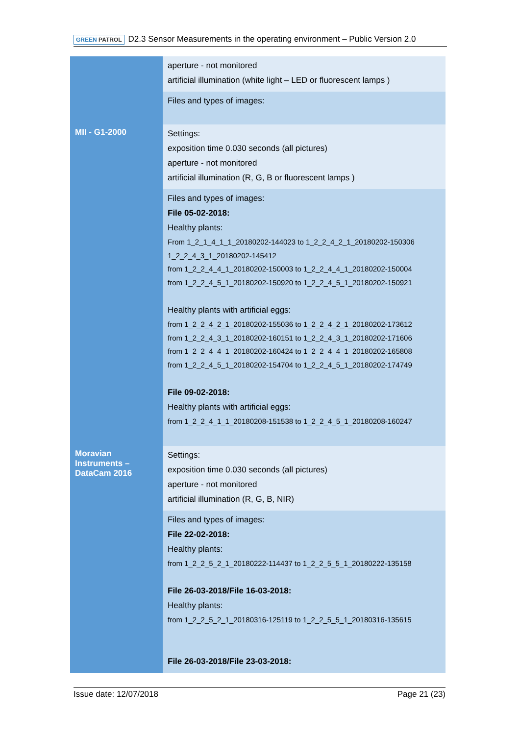GREEN PATROL D2.3 Sensor Measurements in the operating environment – Public Version 2.0
| | aperture - not monitored artificial illumination (white light – LED or fluorescent lamps ) |
| | Files and types of images: |
| MII - G1-2000 | Settings: exposition time 0.030 seconds (all pictures) aperture - not monitored artificial illumination (R, G, B or fluorescent lamps ) |
| | Files and types of images: File 05-02-2018: Healthy plants: From 1_2_1_4_1_1_20180202-144023 to 1_2_2_4_2_1_20180202-150306 1_2_2_4_3_1_20180202-145412 from 1_2_2_4_4_1_20180202-150003 to 1_2_2_4_4_1_20180202-150004 from 1_2_2_4_5_1_20180202-150920 to 1_2_2_4_5_1_20180202-150921 Healthy plants with artificial eggs: from 1_2_2_4_2_1_20180202-155036 to 1_2_2_4_2_1_20180202-173612 from 1_2_2_4_3_1_20180202-160151 to 1_2_2_4_3_1_20180202-171606 from 1_2_2_4_4_1_20180202-160424 to 1_2_2_4_4_1_20180202-165808 from 1_2_2_4_5_1_20180202-154704 to 1_2_2_4_5_1_20180202-174749 File 09-02-2018: Healthy plants with artificial eggs: from 1_2_2_4_1_1_20180208-151538 to 1_2_2_4_5_1_20180208-160247 |
| Moravian Instruments – DataCam 2016 | Settings: exposition time 0.030 seconds (all pictures) aperture - not monitored artificial illumination (R, G, B, NIR) |
| | Files and types of images: File 22-02-2018: Healthy plants: from 1_2_2_5_2_1_20180222-114437 to 1_2_2_5_5_1_20180222-135158 File 26-03-2018/File 16-03-2018: Healthy plants: from 1_2_2_5_2_1_20180316-125119 to 1_2_2_5_5_1_20180316-135615 File 26-03-2018/File 23-03-2018: |
Issue date: 12/07/2018 Page 21 (23)